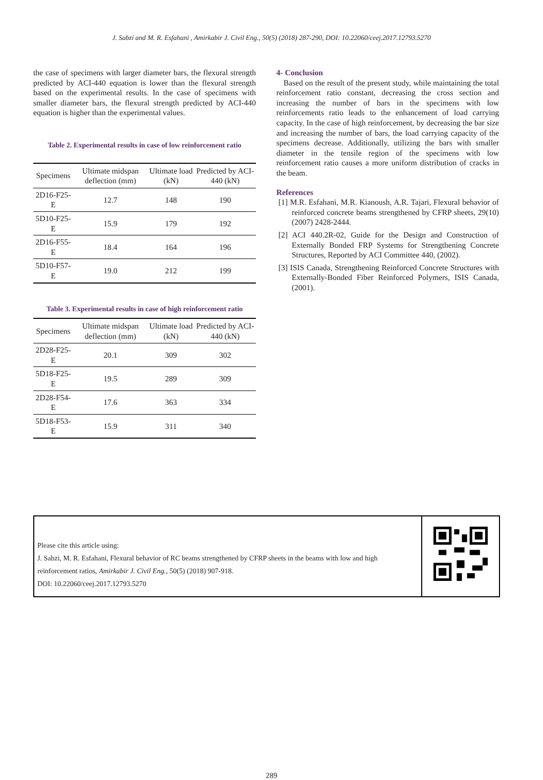J. Sabzi and M. R. Esfahani , Amirkabir J. Civil Eng., 50(5) (2018) 287-290, DOI: 10.22060/ceej.2017.12793.5270
the case of specimens with larger diameter bars, the flexural strength predicted by ACI-440 equation is lower than the flexural strength based on the experimental results. In the case of specimens with smaller diameter bars, the flexural strength predicted by ACI-440 equation is higher than the experimental values.
Table 2. Experimental results in case of low reinforcement ratio
| Specimens | Ultimate midspan deflection (mm) | Ultimate load (kN) | Predicted by ACI-440 (kN) |
| --- | --- | --- | --- |
| 2D16-F25-E | 12.7 | 148 | 190 |
| 5D10-F25-E | 15.9 | 179 | 192 |
| 2D16-F55-E | 18.4 | 164 | 196 |
| 5D10-F57-E | 19.0 | 212 | 199 |
Table 3. Experimental results in case of high reinforcement ratio
| Specimens | Ultimate midspan deflection (mm) | Ultimate load (kN) | Predicted by ACI-440 (kN) |
| --- | --- | --- | --- |
| 2D28-F25-E | 20.1 | 309 | 302 |
| 5D18-F25-E | 19.5 | 289 | 309 |
| 2D28-F54-E | 17.6 | 363 | 334 |
| 5D18-F53-E | 15.9 | 311 | 340 |
4- Conclusion
Based on the result of the present study, while maintaining the total reinforcement ratio constant, decreasing the cross section and increasing the number of bars in the specimens with low reinforcements ratio leads to the enhancement of load carrying capacity. In the case of high reinforcement, by decreasing the bar size and increasing the number of bars, the load carrying capacity of the specimens decrease. Additionally, utilizing the bars with smaller diameter in the tensile region of the specimens with low reinforcement ratio causes a more uniform distribution of cracks in the beam.
References
[1] M.R. Esfahani, M.R. Kianoush, A.R. Tajari, Flexural behavior of reinforced concrete beams strengthened by CFRP sheets, 29(10) (2007) 2428-2444.
[2] ACI 440.2R-02, Guide for the Design and Construction of Externally Bonded FRP Systems for Strengthening Concrete Structures, Reported by ACI Committee 440, (2002).
[3] ISIS Canada, Strengthening Reinforced Concrete Structures with Externally-Bonded Fiber Reinforced Polymers, ISIS Canada, (2001).
Please cite this article using:
J. Sabzi, M. R. Esfahani, Flexural behavior of RC beams strengthened by CFRP sheets in the beams with low and high reinforcement ratios, Amirkabir J. Civil Eng., 50(5) (2018) 907-918.
DOI: 10.22060/ceej.2017.12793.5270
289